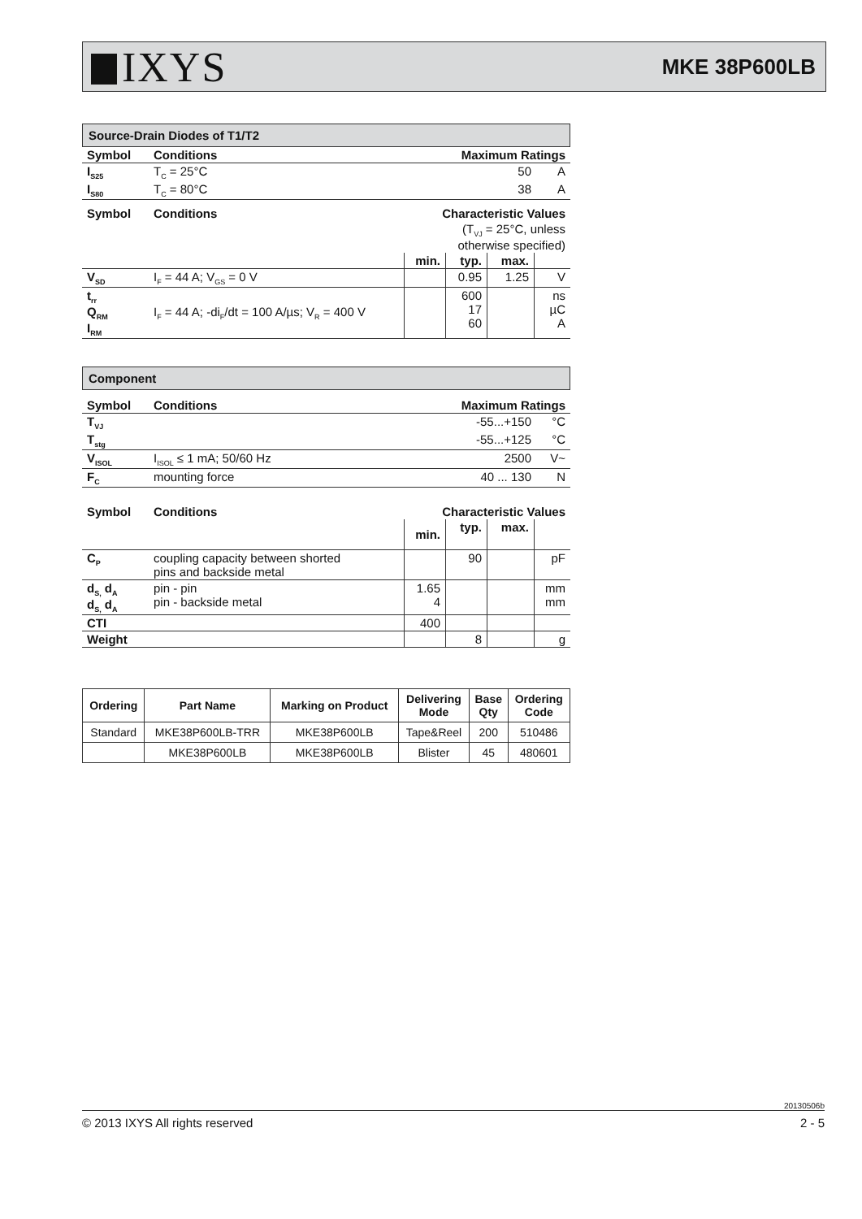IXYS
MKE 38P600LB
Source-Drain Diodes of T1/T2
| Symbol | Conditions | Maximum Ratings | |
| I<sub>S25</sub> | T<sub>C</sub> = 25°C | 50 | A |
| I<sub>S80</sub> | T<sub>C</sub> = 80°C | 38 | A |
| Symbol | Conditions | Characteristic Values | | | |
| | | (T<sub>VJ</sub> = 25°C, unless otherwise specified) | | | |
| | | min. | typ. | max. | |
| V<sub>SD</sub> | I<sub>F</sub> = 44 A; V<sub>GS</sub> = 0 V | | 0.95 | 1.25 | V |
| t<sub>rr</sub> Q<sub>RM</sub> I<sub>RM</sub> | I<sub>F</sub> = 44 A; -di<sub>F</sub>/dt = 100 A/µs; V<sub>R</sub> = 400 V | | 600 17 60 | | ns µC A |
Component
| Symbol | Conditions | Maximum Ratings | |
| T<sub>VJ</sub> | | -55...+150 | °C |
| T<sub>stg</sub> | | -55...+125 | °C |
| V<sub>ISOL</sub> | I<sub>ISOL</sub> ≤ 1 mA; 50/60 Hz | 2500 | V~ |
| F<sub>C</sub> | mounting force | 40 ... 130 | N |
| Symbol | Conditions | Characteristic Values | | | |
| | | min. | typ. | max. | |
| C<sub>P</sub> | coupling capacity between shorted pins and backside metal | | 90 | | pF |
| d<sub>S,</sub> d<sub>A</sub> d<sub>S,</sub> d<sub>A</sub> | pin - pin pin - backside metal | 1.65 4 | | | mm mm |
| CTI | | 400 | | | |
| Weight | | | 8 | | g |
| Ordering | Part Name | Marking on Product | Delivering Mode | Base Qty | Ordering Code |
| --- | --- | --- | --- | --- | --- |
| Standard | MKE38P600LB-TRR | MKE38P600LB | Tape&Reel | 200 | 510486 |
| | MKE38P600LB | MKE38P600LB | Blister | 45 | 480601 |
20130506b
© 2013 IXYS All rights reserved 2 - 5